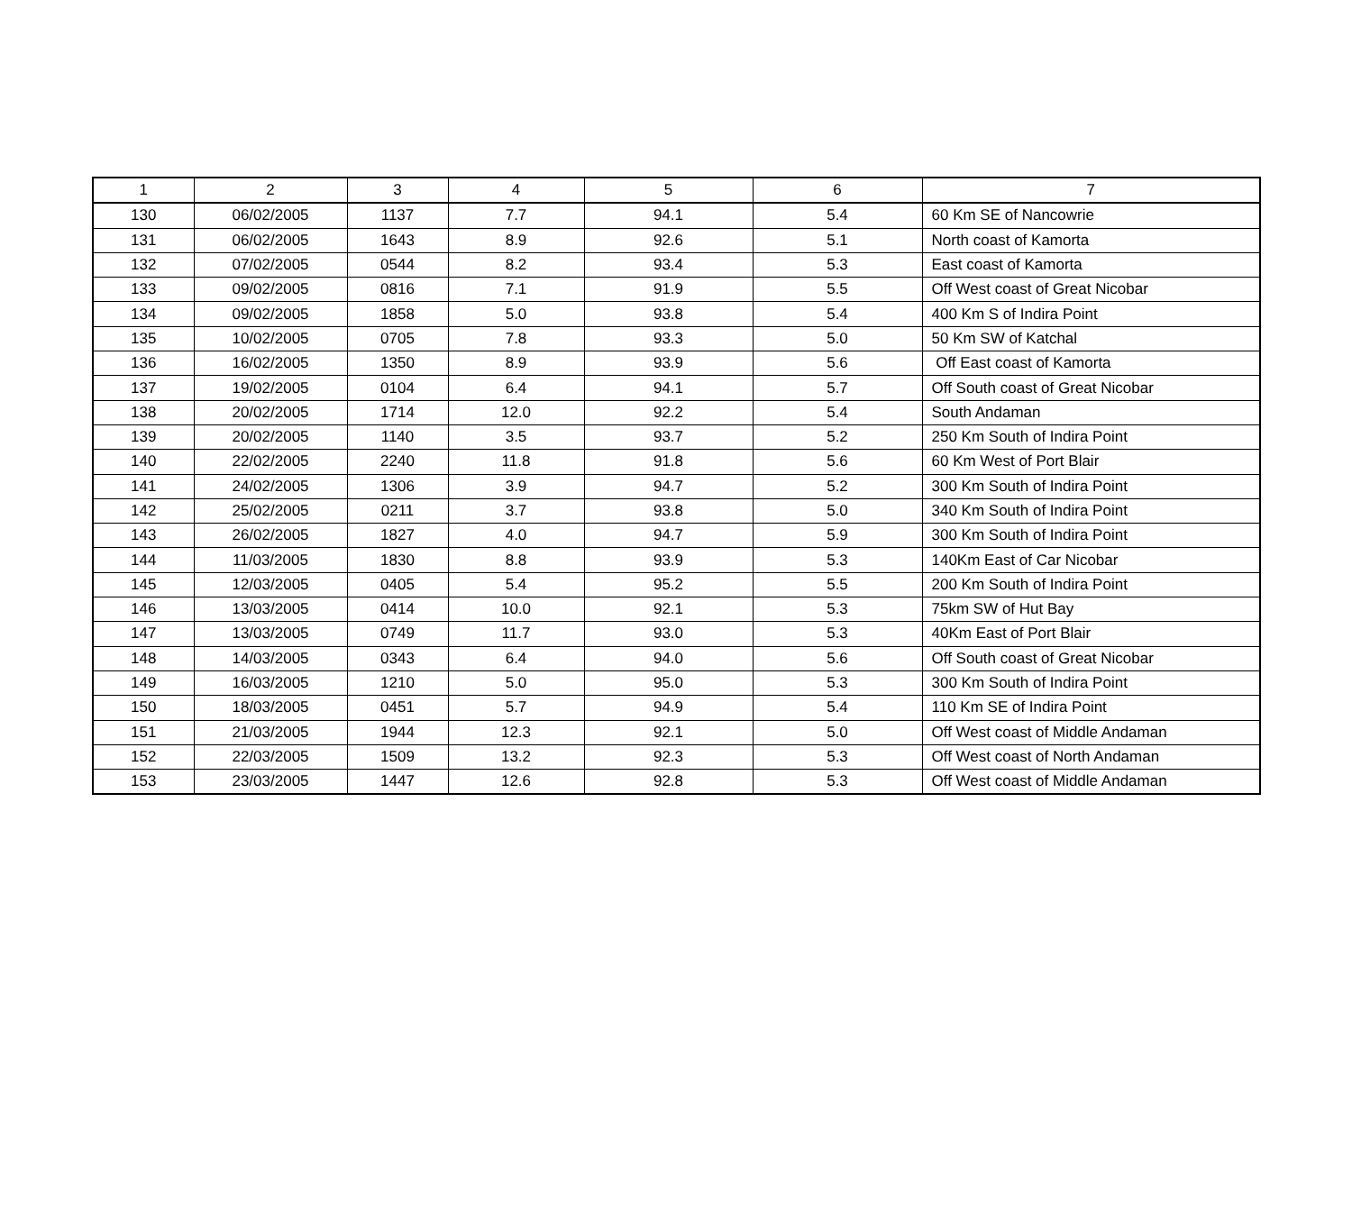| 1 | 2 | 3 | 4 | 5 | 6 | 7 |
| --- | --- | --- | --- | --- | --- | --- |
| 130 | 06/02/2005 | 1137 | 7.7 | 94.1 | 5.4 | 60 Km SE of Nancowrie |
| 131 | 06/02/2005 | 1643 | 8.9 | 92.6 | 5.1 | North coast of Kamorta |
| 132 | 07/02/2005 | 0544 | 8.2 | 93.4 | 5.3 | East coast of Kamorta |
| 133 | 09/02/2005 | 0816 | 7.1 | 91.9 | 5.5 | Off West coast of Great Nicobar |
| 134 | 09/02/2005 | 1858 | 5.0 | 93.8 | 5.4 | 400 Km S of Indira Point |
| 135 | 10/02/2005 | 0705 | 7.8 | 93.3 | 5.0 | 50 Km SW of Katchal |
| 136 | 16/02/2005 | 1350 | 8.9 | 93.9 | 5.6 | Off East coast of Kamorta |
| 137 | 19/02/2005 | 0104 | 6.4 | 94.1 | 5.7 | Off South coast of Great Nicobar |
| 138 | 20/02/2005 | 1714 | 12.0 | 92.2 | 5.4 | South Andaman |
| 139 | 20/02/2005 | 1140 | 3.5 | 93.7 | 5.2 | 250 Km South of Indira Point |
| 140 | 22/02/2005 | 2240 | 11.8 | 91.8 | 5.6 | 60 Km West of Port Blair |
| 141 | 24/02/2005 | 1306 | 3.9 | 94.7 | 5.2 | 300 Km South of Indira Point |
| 142 | 25/02/2005 | 0211 | 3.7 | 93.8 | 5.0 | 340 Km South of Indira Point |
| 143 | 26/02/2005 | 1827 | 4.0 | 94.7 | 5.9 | 300 Km South of Indira Point |
| 144 | 11/03/2005 | 1830 | 8.8 | 93.9 | 5.3 | 140Km East of Car Nicobar |
| 145 | 12/03/2005 | 0405 | 5.4 | 95.2 | 5.5 | 200 Km South of Indira Point |
| 146 | 13/03/2005 | 0414 | 10.0 | 92.1 | 5.3 | 75km SW of Hut Bay |
| 147 | 13/03/2005 | 0749 | 11.7 | 93.0 | 5.3 | 40Km East of Port Blair |
| 148 | 14/03/2005 | 0343 | 6.4 | 94.0 | 5.6 | Off South coast of Great Nicobar |
| 149 | 16/03/2005 | 1210 | 5.0 | 95.0 | 5.3 | 300 Km South of Indira Point |
| 150 | 18/03/2005 | 0451 | 5.7 | 94.9 | 5.4 | 110 Km SE of Indira Point |
| 151 | 21/03/2005 | 1944 | 12.3 | 92.1 | 5.0 | Off West coast of Middle Andaman |
| 152 | 22/03/2005 | 1509 | 13.2 | 92.3 | 5.3 | Off West coast of North Andaman |
| 153 | 23/03/2005 | 1447 | 12.6 | 92.8 | 5.3 | Off West coast of Middle Andaman |